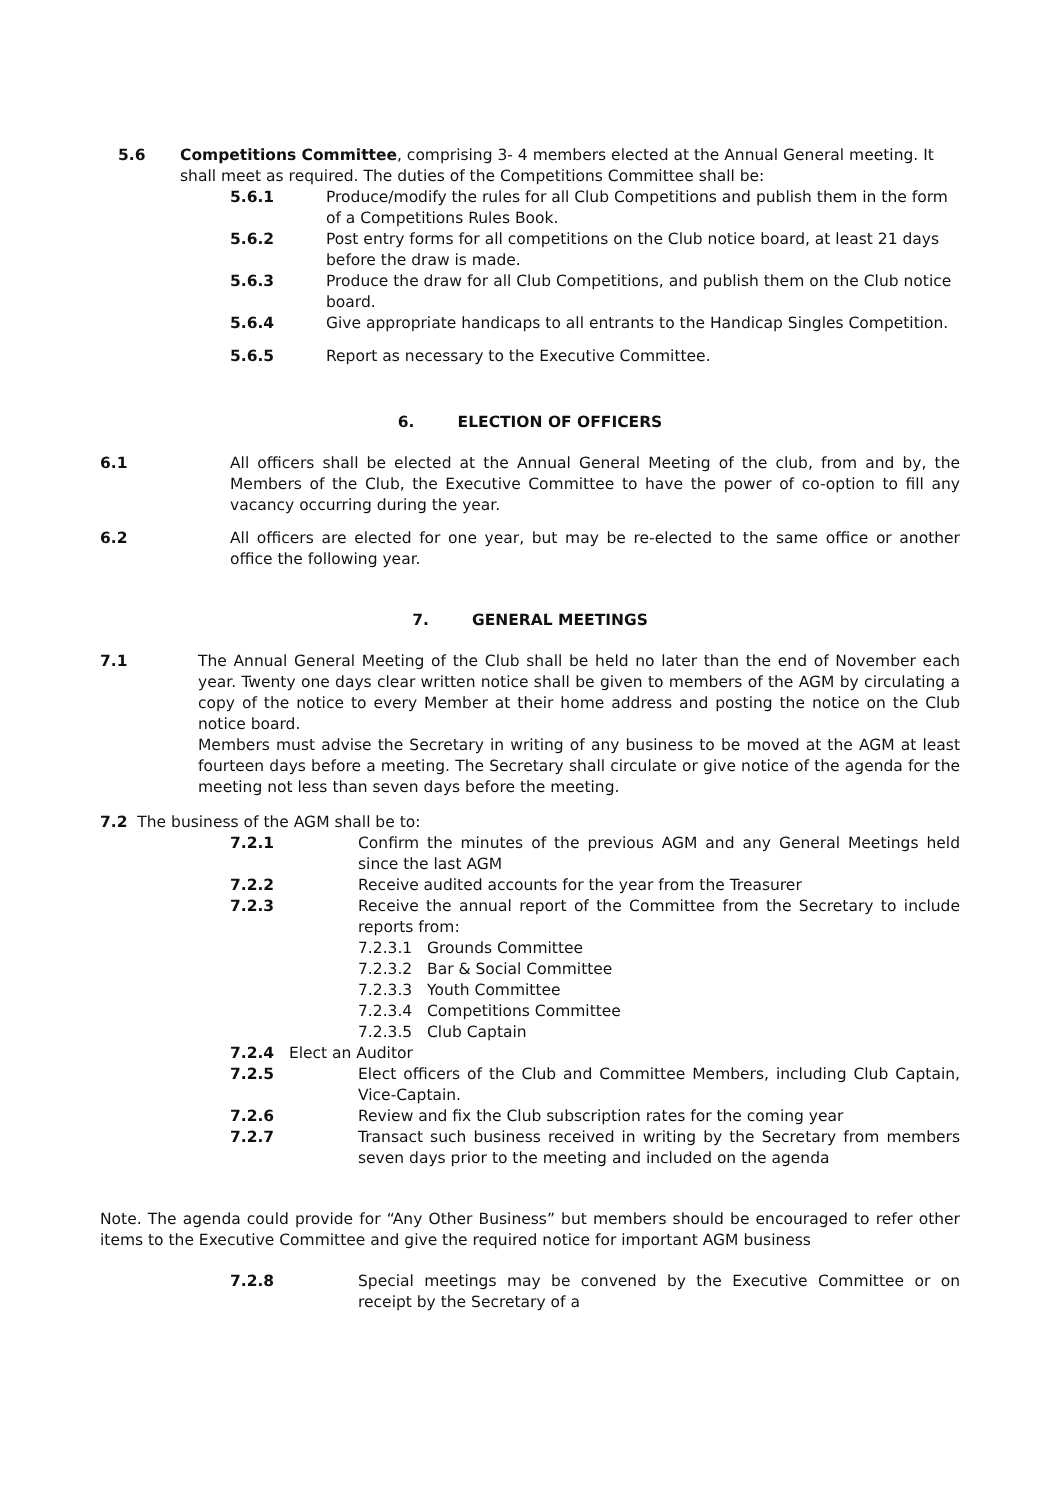5.6 Competitions Committee, comprising 3- 4 members elected at the Annual General meeting. It shall meet as required. The duties of the Competitions Committee shall be:
5.6.1 Produce/modify the rules for all Club Competitions and publish them in the form of a Competitions Rules Book.
5.6.2 Post entry forms for all competitions on the Club notice board, at least 21 days before the draw is made.
5.6.3 Produce the draw for all Club Competitions, and publish them on the Club notice board.
5.6.4 Give appropriate handicaps to all entrants to the Handicap Singles Competition.
5.6.5 Report as necessary to the Executive Committee.
6. ELECTION OF OFFICERS
6.1 All officers shall be elected at the Annual General Meeting of the club, from and by, the Members of the Club, the Executive Committee to have the power of co-option to fill any vacancy occurring during the year.
6.2 All officers are elected for one year, but may be re-elected to the same office or another office the following year.
7. GENERAL MEETINGS
7.1 The Annual General Meeting of the Club shall be held no later than the end of November each year. Twenty one days clear written notice shall be given to members of the AGM by circulating a copy of the notice to every Member at their home address and posting the notice on the Club notice board.
Members must advise the Secretary in writing of any business to be moved at the AGM at least fourteen days before a meeting. The Secretary shall circulate or give notice of the agenda for the meeting not less than seven days before the meeting.
7.2 The business of the AGM shall be to:
7.2.1 Confirm the minutes of the previous AGM and any General Meetings held since the last AGM
7.2.2 Receive audited accounts for the year from the Treasurer
7.2.3 Receive the annual report of the Committee from the Secretary to include reports from:
7.2.3.1 Grounds Committee
7.2.3.2 Bar & Social Committee
7.2.3.3 Youth Committee
7.2.3.4 Competitions Committee
7.2.3.5 Club Captain
7.2.4 Elect an Auditor
7.2.5 Elect officers of the Club and Committee Members, including Club Captain, Vice-Captain.
7.2.6 Review and fix the Club subscription rates for the coming year
7.2.7 Transact such business received in writing by the Secretary from members seven days prior to the meeting and included on the agenda
Note. The agenda could provide for “Any Other Business” but members should be encouraged to refer other items to the Executive Committee and give the required notice for important AGM business
7.2.8 Special meetings may be convened by the Executive Committee or on receipt by the Secretary of a